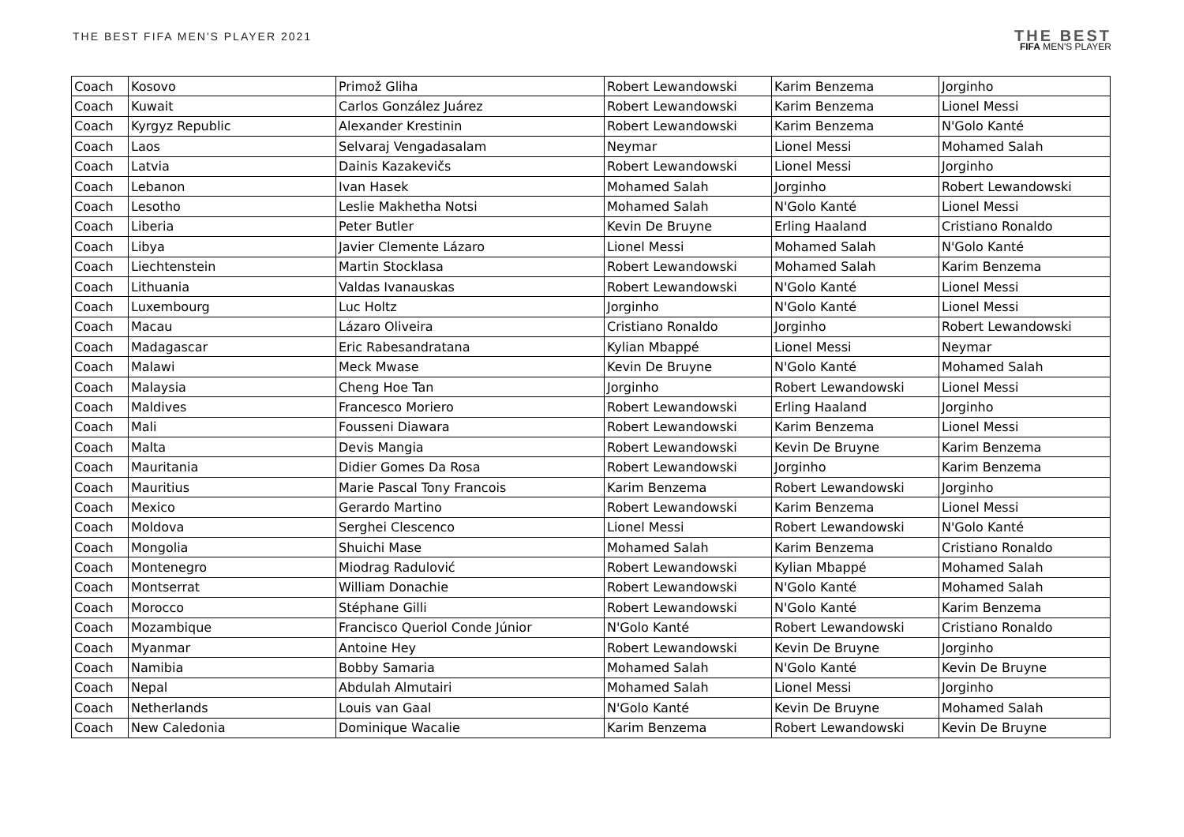THE BEST FIFA MEN'S PLAYER 2021
THE BEST
FIFA MEN'S PLAYER
| Coach | Kosovo | Primož Gliha | Robert Lewandowski | Karim Benzema | Jorginho |
| Coach | Kuwait | Carlos González Juárez | Robert Lewandowski | Karim Benzema | Lionel Messi |
| Coach | Kyrgyz Republic | Alexander Krestinin | Robert Lewandowski | Karim Benzema | N'Golo Kanté |
| Coach | Laos | Selvaraj Vengadasalam | Neymar | Lionel Messi | Mohamed Salah |
| Coach | Latvia | Dainis Kazakevičs | Robert Lewandowski | Lionel Messi | Jorginho |
| Coach | Lebanon | Ivan Hasek | Mohamed Salah | Jorginho | Robert Lewandowski |
| Coach | Lesotho | Leslie Makhetha Notsi | Mohamed Salah | N'Golo Kanté | Lionel Messi |
| Coach | Liberia | Peter Butler | Kevin De Bruyne | Erling Haaland | Cristiano Ronaldo |
| Coach | Libya | Javier Clemente Lázaro | Lionel Messi | Mohamed Salah | N'Golo Kanté |
| Coach | Liechtenstein | Martin Stocklasa | Robert Lewandowski | Mohamed Salah | Karim Benzema |
| Coach | Lithuania | Valdas Ivanauskas | Robert Lewandowski | N'Golo Kanté | Lionel Messi |
| Coach | Luxembourg | Luc Holtz | Jorginho | N'Golo Kanté | Lionel Messi |
| Coach | Macau | Lázaro Oliveira | Cristiano Ronaldo | Jorginho | Robert Lewandowski |
| Coach | Madagascar | Eric Rabesandratana | Kylian Mbappé | Lionel Messi | Neymar |
| Coach | Malawi | Meck Mwase | Kevin De Bruyne | N'Golo Kanté | Mohamed Salah |
| Coach | Malaysia | Cheng Hoe Tan | Jorginho | Robert Lewandowski | Lionel Messi |
| Coach | Maldives | Francesco Moriero | Robert Lewandowski | Erling Haaland | Jorginho |
| Coach | Mali | Fousseni Diawara | Robert Lewandowski | Karim Benzema | Lionel Messi |
| Coach | Malta | Devis Mangia | Robert Lewandowski | Kevin De Bruyne | Karim Benzema |
| Coach | Mauritania | Didier Gomes Da Rosa | Robert Lewandowski | Jorginho | Karim Benzema |
| Coach | Mauritius | Marie Pascal Tony Francois | Karim Benzema | Robert Lewandowski | Jorginho |
| Coach | Mexico | Gerardo Martino | Robert Lewandowski | Karim Benzema | Lionel Messi |
| Coach | Moldova | Serghei Clescenco | Lionel Messi | Robert Lewandowski | N'Golo Kanté |
| Coach | Mongolia | Shuichi Mase | Mohamed Salah | Karim Benzema | Cristiano Ronaldo |
| Coach | Montenegro | Miodrag Radulović | Robert Lewandowski | Kylian Mbappé | Mohamed Salah |
| Coach | Montserrat | William Donachie | Robert Lewandowski | N'Golo Kanté | Mohamed Salah |
| Coach | Morocco | Stéphane Gilli | Robert Lewandowski | N'Golo Kanté | Karim Benzema |
| Coach | Mozambique | Francisco Queriol Conde Júnior | N'Golo Kanté | Robert Lewandowski | Cristiano Ronaldo |
| Coach | Myanmar | Antoine Hey | Robert Lewandowski | Kevin De Bruyne | Jorginho |
| Coach | Namibia | Bobby Samaria | Mohamed Salah | N'Golo Kanté | Kevin De Bruyne |
| Coach | Nepal | Abdulah Almutairi | Mohamed Salah | Lionel Messi | Jorginho |
| Coach | Netherlands | Louis van Gaal | N'Golo Kanté | Kevin De Bruyne | Mohamed Salah |
| Coach | New Caledonia | Dominique Wacalie | Karim Benzema | Robert Lewandowski | Kevin De Bruyne |